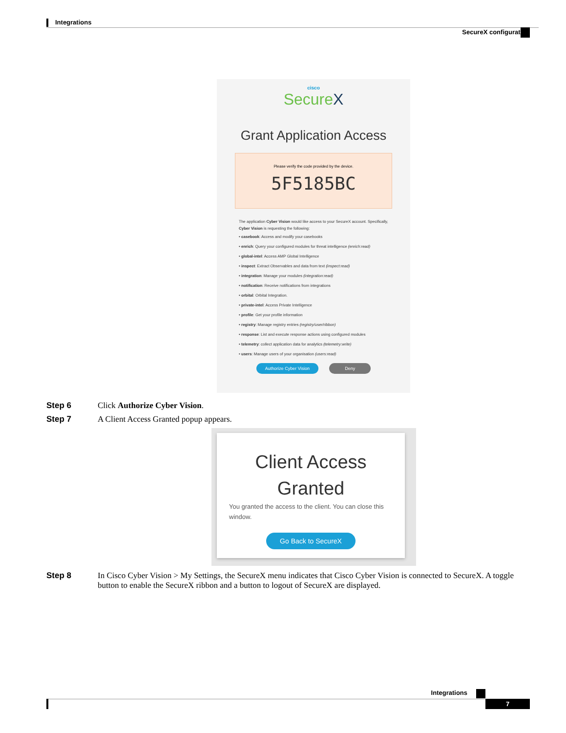Integrations
SecureX configuration
cisco
SecureX
Grant Application Access
Please verify the code provided by the device.
5F5185BC
The application Cyber Vision would like access to your SecureX account. Specifically, Cyber Vision is requesting the following:
• casebook: Access and modify your casebooks
• enrich: Query your configured modules for threat intelligence (enrich:read)
• global-intel: Access AMP Global Intelligence
• inspect: Extract Observables and data from text (inspect:read)
• integration: Manage your modules (integration:read)
• notification: Receive notifications from integrations
• orbital: Orbital Integration.
• private-intel: Access Private Intelligence
• profile: Get your profile information
• registry: Manage registry entries (registry/user/ribbon)
• response: List and execute response actions using configured modules
• telemetry: collect application data for analytics (telemetry:write)
• users: Manage users of your organisation (users:read)
Authorize Cyber Vision Deny
Step 6 Click Authorize Cyber Vision.
Step 7 A Client Access Granted popup appears.
Client Access
Granted
You granted the access to the client. You can close this window.
Go Back to SecureX
Step 8 In Cisco Cyber Vision > My Settings, the SecureX menu indicates that Cisco Cyber Vision is connected to SecureX. A toggle button to enable the SecureX ribbon and a button to logout of SecureX are displayed.
Integrations
7